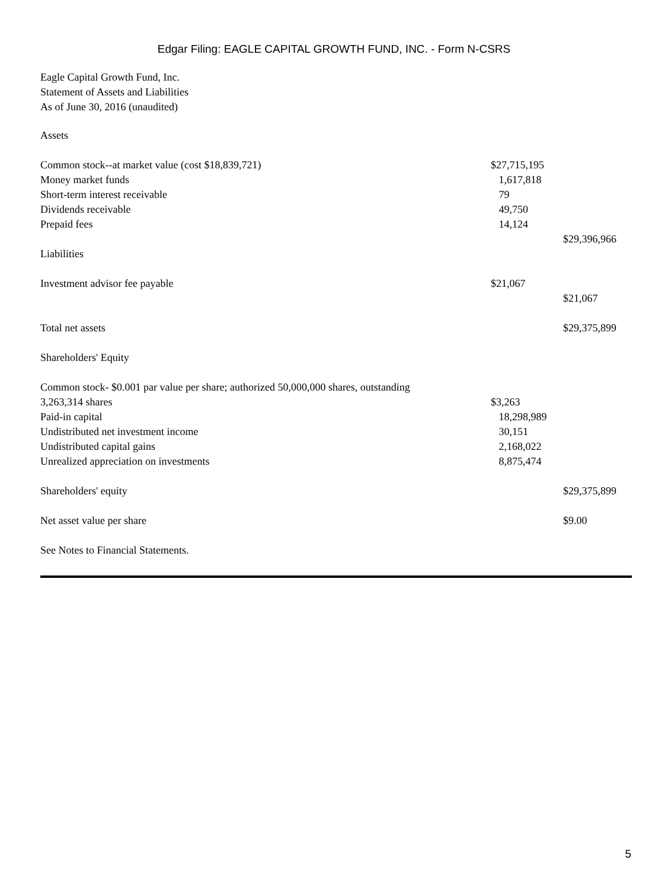Edgar Filing: EAGLE CAPITAL GROWTH FUND, INC. - Form N-CSRS
Eagle Capital Growth Fund, Inc.
Statement of Assets and Liabilities
As of June 30, 2016 (unaudited)
| Assets | | |
| Common stock--at market value (cost $18,839,721) | $27,715,195 | |
| Money market funds | 1,617,818 | |
| Short-term interest receivable | 79 | |
| Dividends receivable | 49,750 | |
| Prepaid fees | 14,124 | |
| | | $29,396,966 |
| Liabilities | | |
| Investment advisor fee payable | $21,067 | |
| | | $21,067 |
| Total net assets | | $29,375,899 |
| Shareholders' Equity | | |
| Common stock- $0.001 par value per share; authorized 50,000,000 shares, outstanding | | |
| 3,263,314 shares | $3,263 | |
| Paid-in capital | 18,298,989 | |
| Undistributed net investment income | 30,151 | |
| Undistributed capital gains | 2,168,022 | |
| Unrealized appreciation on investments | 8,875,474 | |
| Shareholders' equity | | $29,375,899 |
| Net asset value per share | | $9.00 |
| See Notes to Financial Statements. | | |
5